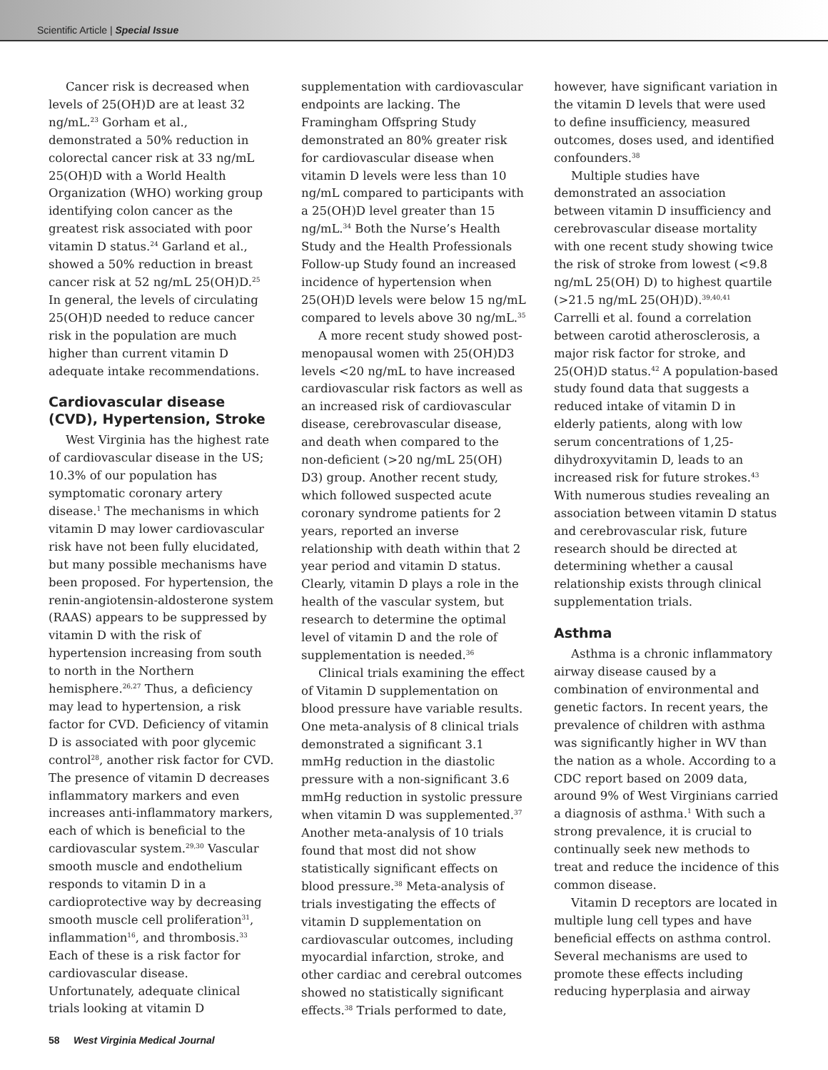Scientific Article | Special Issue
Cancer risk is decreased when levels of 25(OH)D are at least 32 ng/mL.<sup>23</sup> Gorham et al., demonstrated a 50% reduction in colorectal cancer risk at 33 ng/mL 25(OH)D with a World Health Organization (WHO) working group identifying colon cancer as the greatest risk associated with poor vitamin D status.<sup>24</sup> Garland et al., showed a 50% reduction in breast cancer risk at 52 ng/mL 25(OH)D.<sup>25</sup> In general, the levels of circulating 25(OH)D needed to reduce cancer risk in the population are much higher than current vitamin D adequate intake recommendations.
Cardiovascular disease (CVD), Hypertension, Stroke
West Virginia has the highest rate of cardiovascular disease in the US; 10.3% of our population has symptomatic coronary artery disease.<sup>1</sup> The mechanisms in which vitamin D may lower cardiovascular risk have not been fully elucidated, but many possible mechanisms have been proposed. For hypertension, the renin-angiotensin-aldosterone system (RAAS) appears to be suppressed by vitamin D with the risk of hypertension increasing from south to north in the Northern hemisphere.<sup>26,27</sup> Thus, a deficiency may lead to hypertension, a risk factor for CVD. Deficiency of vitamin D is associated with poor glycemic control<sup>28</sup>, another risk factor for CVD. The presence of vitamin D decreases inflammatory markers and even increases anti-inflammatory markers, each of which is beneficial to the cardiovascular system.<sup>29,30</sup> Vascular smooth muscle and endothelium responds to vitamin D in a cardioprotective way by decreasing smooth muscle cell proliferation<sup>31</sup>, inflammation<sup>16</sup>, and thrombosis.<sup>33</sup> Each of these is a risk factor for cardiovascular disease. Unfortunately, adequate clinical trials looking at vitamin D
supplementation with cardiovascular endpoints are lacking. The Framingham Offspring Study demonstrated an 80% greater risk for cardiovascular disease when vitamin D levels were less than 10 ng/mL compared to participants with a 25(OH)D level greater than 15 ng/mL.<sup>34</sup> Both the Nurse’s Health Study and the Health Professionals Follow-up Study found an increased incidence of hypertension when 25(OH)D levels were below 15 ng/mL compared to levels above 30 ng/mL.<sup>35</sup>
A more recent study showed post-menopausal women with 25(OH)D3 levels <20 ng/mL to have increased cardiovascular risk factors as well as an increased risk of cardiovascular disease, cerebrovascular disease, and death when compared to the non-deficient (>20 ng/mL 25(OH) D3) group. Another recent study, which followed suspected acute coronary syndrome patients for 2 years, reported an inverse relationship with death within that 2 year period and vitamin D status. Clearly, vitamin D plays a role in the health of the vascular system, but research to determine the optimal level of vitamin D and the role of supplementation is needed.<sup>36</sup>
Clinical trials examining the effect of Vitamin D supplementation on blood pressure have variable results. One meta-analysis of 8 clinical trials demonstrated a significant 3.1 mmHg reduction in the diastolic pressure with a non-significant 3.6 mmHg reduction in systolic pressure when vitamin D was supplemented.<sup>37</sup> Another meta-analysis of 10 trials found that most did not show statistically significant effects on blood pressure.<sup>38</sup> Meta-analysis of trials investigating the effects of vitamin D supplementation on cardiovascular outcomes, including myocardial infarction, stroke, and other cardiac and cerebral outcomes showed no statistically significant effects.<sup>38</sup> Trials performed to date,
however, have significant variation in the vitamin D levels that were used to define insufficiency, measured outcomes, doses used, and identified confounders.<sup>38</sup>
Multiple studies have demonstrated an association between vitamin D insufficiency and cerebrovascular disease mortality with one recent study showing twice the risk of stroke from lowest (<9.8 ng/mL 25(OH) D) to highest quartile (>21.5 ng/mL 25(OH)D).<sup>39,40,41</sup> Carrelli et al. found a correlation between carotid atherosclerosis, a major risk factor for stroke, and 25(OH)D status.<sup>42</sup> A population-based study found data that suggests a reduced intake of vitamin D in elderly patients, along with low serum concentrations of 1,25-dihydroxyvitamin D, leads to an increased risk for future strokes.<sup>43</sup> With numerous studies revealing an association between vitamin D status and cerebrovascular risk, future research should be directed at determining whether a causal relationship exists through clinical supplementation trials.
Asthma
Asthma is a chronic inflammatory airway disease caused by a combination of environmental and genetic factors. In recent years, the prevalence of children with asthma was significantly higher in WV than the nation as a whole. According to a CDC report based on 2009 data, around 9% of West Virginians carried a diagnosis of asthma.<sup>1</sup> With such a strong prevalence, it is crucial to continually seek new methods to treat and reduce the incidence of this common disease.
Vitamin D receptors are located in multiple lung cell types and have beneficial effects on asthma control. Several mechanisms are used to promote these effects including reducing hyperplasia and airway
58 West Virginia Medical Journal